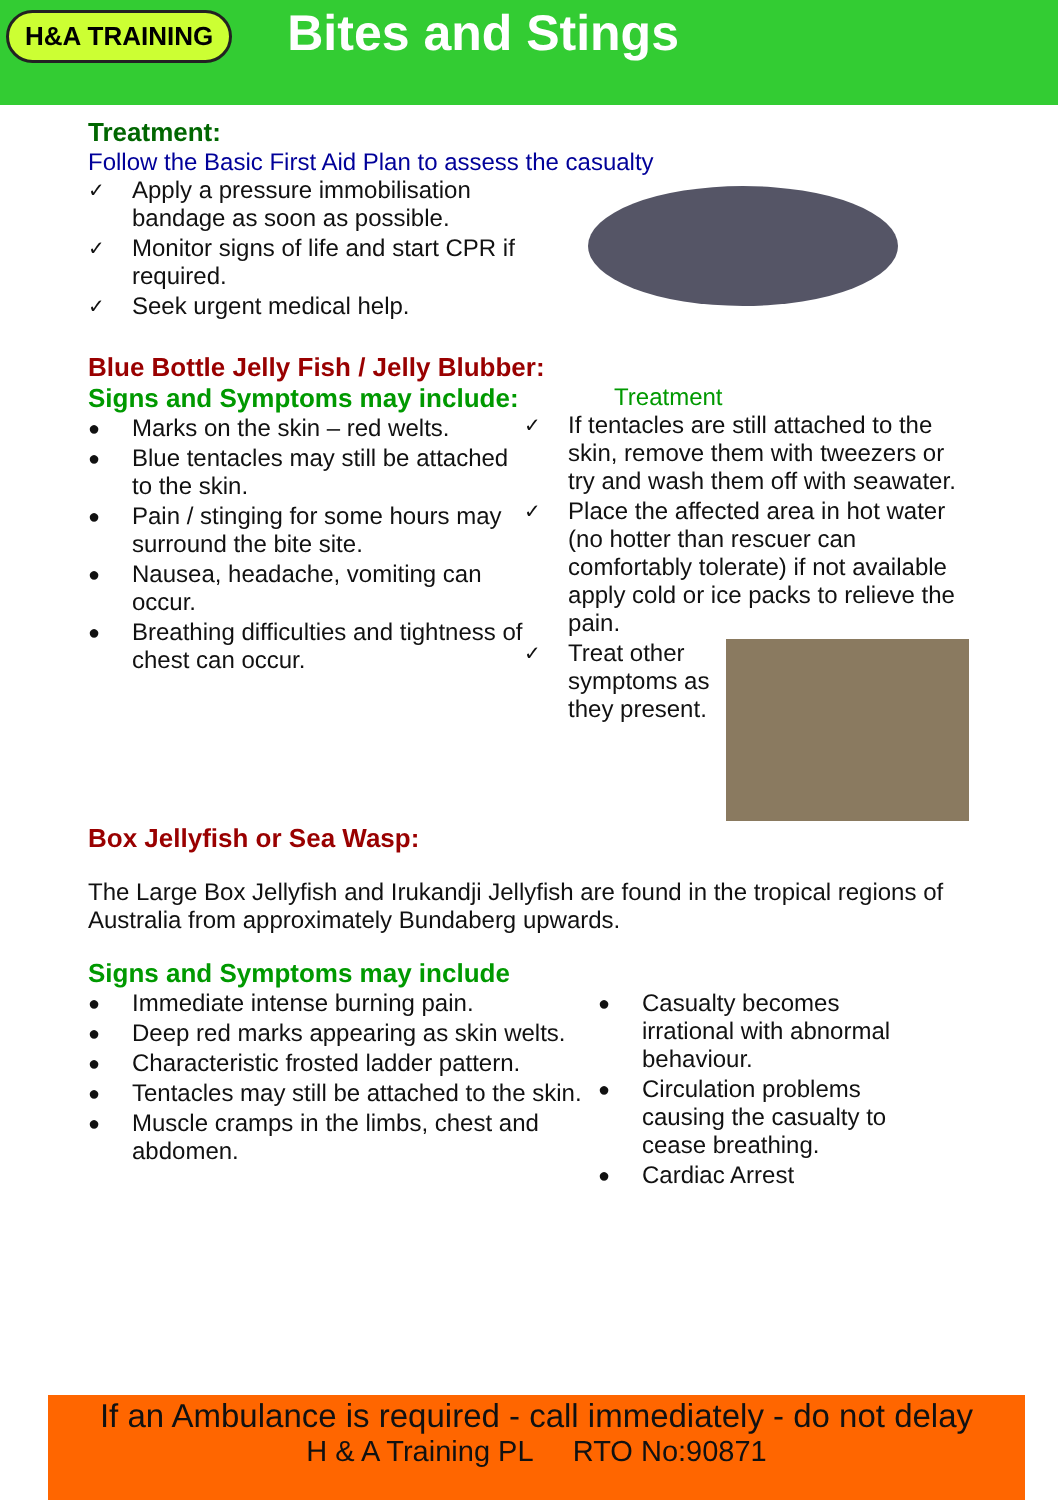H&A TRAINING
Bites and Stings
Treatment:
Follow the Basic First Aid Plan to assess the casualty
✓ Apply a pressure immobilisation bandage as soon as possible.
✓ Monitor signs of life and start CPR if required.
✓ Seek urgent medical help.
Blue Bottle Jelly Fish / Jelly Blubber:
Signs and Symptoms may include:
● Marks on the skin – red welts.
● Blue tentacles may still be attached to the skin.
● Pain / stinging for some hours may surround the bite site.
● Nausea, headache, vomiting can occur.
● Breathing difficulties and tightness of chest can occur.
Treatment
✓ If tentacles are still attached to the skin, remove them with tweezers or try and wash them off with seawater.
✓ Place the affected area in hot water (no hotter than rescuer can comfortably tolerate) if not available apply cold or ice packs to relieve the pain.
✓ Treat other symptoms as they present.
Box Jellyfish or Sea Wasp:
The Large Box Jellyfish and Irukandji Jellyfish are found in the tropical regions of Australia from approximately Bundaberg upwards.
Signs and Symptoms may include
● Immediate intense burning pain.
● Deep red marks appearing as skin welts.
● Characteristic frosted ladder pattern.
● Tentacles may still be attached to the skin.
● Muscle cramps in the limbs, chest and abdomen.
● Casualty becomes irrational with abnormal behaviour.
● Circulation problems causing the casualty to cease breathing.
● Cardiac Arrest
If an Ambulance is required - call immediately - do not delay
H & A Training PL RTO No:90871